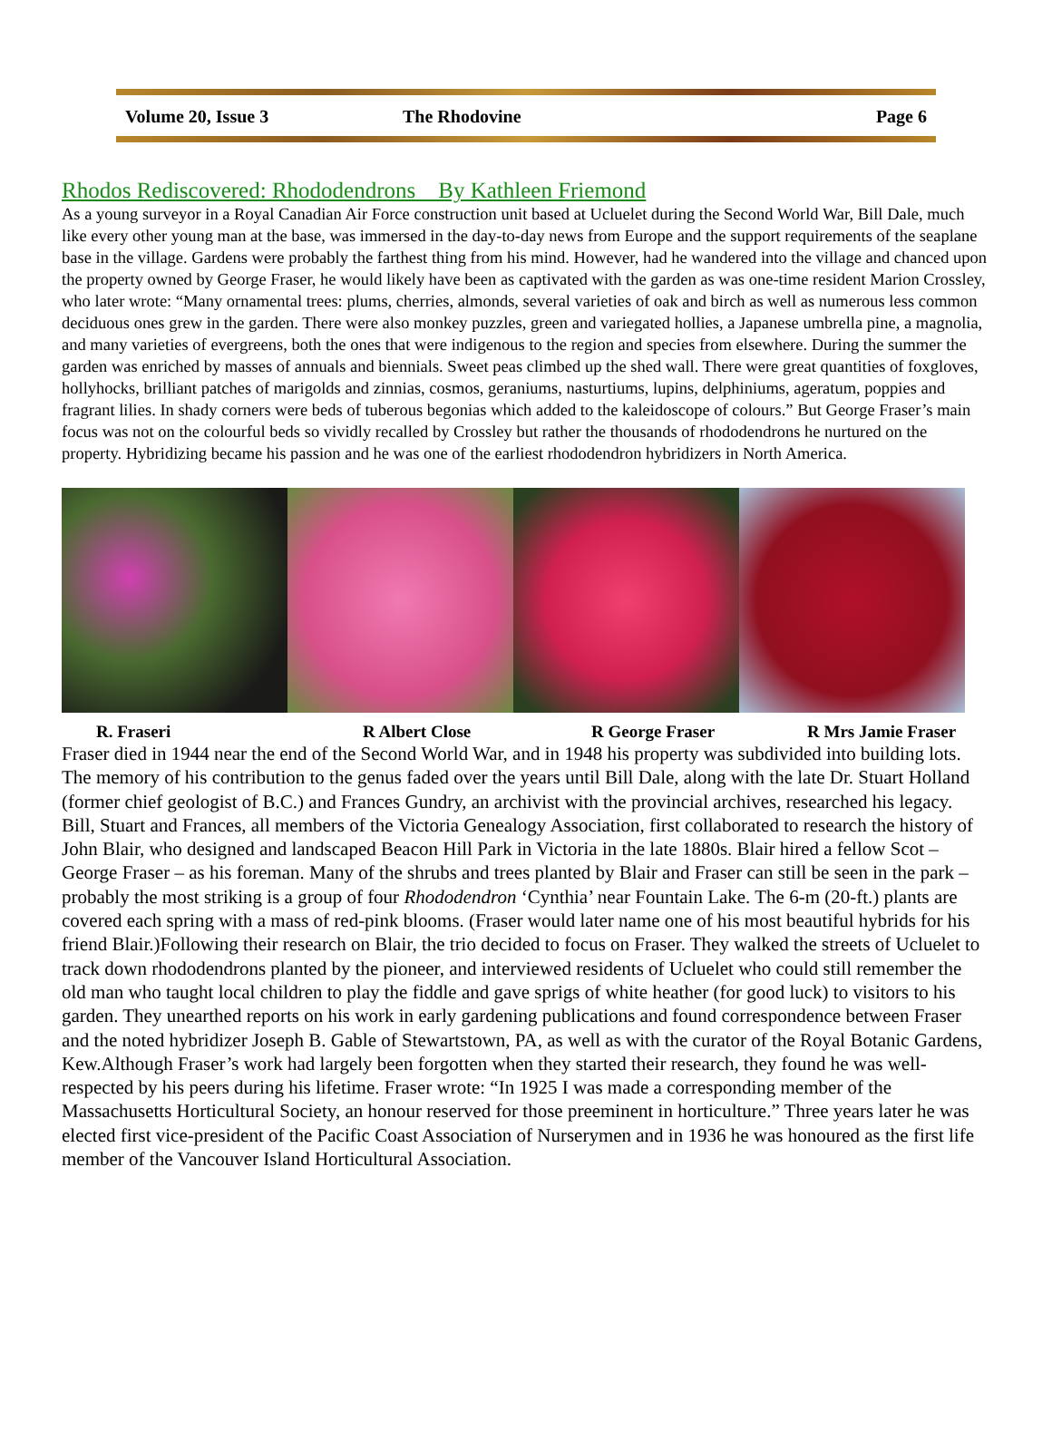Volume 20, Issue 3 The Rhodovine Page 6
Rhodos Rediscovered: Rhododendrons By Kathleen Friemond
As a young surveyor in a Royal Canadian Air Force construction unit based at Ucluelet during the Second World War, Bill Dale, much like every other young man at the base, was immersed in the day-to-day news from Europe and the support requirements of the seaplane base in the village. Gardens were probably the farthest thing from his mind. However, had he wandered into the village and chanced upon the property owned by George Fraser, he would likely have been as captivated with the garden as was one-time resident Marion Crossley, who later wrote: “Many ornamental trees: plums, cherries, almonds, several varieties of oak and birch as well as numerous less common deciduous ones grew in the garden. There were also monkey puzzles, green and variegated hollies, a Japanese umbrella pine, a magnolia, and many varieties of evergreens, both the ones that were indigenous to the region and species from elsewhere. During the summer the garden was enriched by masses of annuals and biennials. Sweet peas climbed up the shed wall. There were great quantities of foxgloves, hollyhocks, brilliant patches of marigolds and zinnias, cosmos, geraniums, nasturtiums, lupins, delphiniums, ageratum, poppies and fragrant lilies. In shady corners were beds of tuberous begonias which added to the kaleidoscope of colours.” But George Fraser’s main focus was not on the colourful beds so vividly recalled by Crossley but rather the thousands of rhododendrons he nurtured on the property. Hybridizing became his passion and he was one of the earliest rhododendron hybridizers in North America.
R. Fraseri R Albert Close R George Fraser R Mrs Jamie Fraser
Fraser died in 1944 near the end of the Second World War, and in 1948 his property was subdivided into building lots. The memory of his contribution to the genus faded over the years until Bill Dale, along with the late Dr. Stuart Holland (former chief geologist of B.C.) and Frances Gundry, an archivist with the provincial archives, researched his legacy. Bill, Stuart and Frances, all members of the Victoria Genealogy Association, first collaborated to research the history of John Blair, who designed and landscaped Beacon Hill Park in Victoria in the late 1880s. Blair hired a fellow Scot – George Fraser – as his foreman. Many of the shrubs and trees planted by Blair and Fraser can still be seen in the park – probably the most striking is a group of four Rhododendron ‘Cynthia’ near Fountain Lake. The 6-m (20-ft.) plants are covered each spring with a mass of red-pink blooms. (Fraser would later name one of his most beautiful hybrids for his friend Blair.)Following their research on Blair, the trio decided to focus on Fraser. They walked the streets of Ucluelet to track down rhododendrons planted by the pioneer, and interviewed residents of Ucluelet who could still remember the old man who taught local children to play the fiddle and gave sprigs of white heather (for good luck) to visitors to his garden. They unearthed reports on his work in early gardening publications and found correspondence between Fraser and the noted hybridizer Joseph B. Gable of Stewartstown, PA, as well as with the curator of the Royal Botanic Gardens, Kew.Although Fraser’s work had largely been forgotten when they started their research, they found he was well-respected by his peers during his lifetime. Fraser wrote: “In 1925 I was made a corresponding member of the Massachusetts Horticultural Society, an honour reserved for those preeminent in horticulture.” Three years later he was elected first vice-president of the Pacific Coast Association of Nurserymen and in 1936 he was honoured as the first life member of the Vancouver Island Horticultural Association.